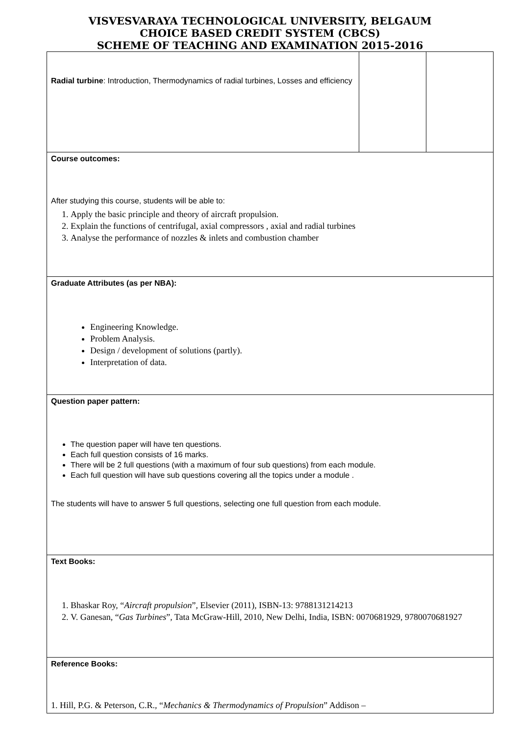VISVESVARAYA TECHNOLOGICAL UNIVERSITY, BELGAUM
CHOICE BASED CREDIT SYSTEM (CBCS)
SCHEME OF TEACHING AND EXAMINATION 2015-2016
| Radial turbine : Introduction, Thermodynamics of radial turbines, Losses and efficiency | | |
| Course outcomes: After studying this course, students will be able to: 1. Apply the basic principle and theory of aircraft propulsion. 2. Explain the functions of centrifugal, axial compressors , axial and radial turbines 3. Analyse the performance of nozzles & inlets and combustion chamber | | |
| Graduate Attributes (as per NBA): Engineering Knowledge. Problem Analysis. Design / development of solutions (partly). Interpretation of data. | | |
| Question paper pattern: The question paper will have ten questions. Each full question consists of 16 marks. There will be 2 full questions (with a maximum of four sub questions) from each module. Each full question will have sub questions covering all the topics under a module . The students will have to answer 5 full questions, selecting one full question from each module. | | |
| Text Books: 1. Bhaskar Roy, “ Aircraft propulsion ”, Elsevier (2011), ISBN-13: 9788131214213 2. V. Ganesan, “ Gas Turbines ”, Tata McGraw-Hill, 2010, New Delhi, India, ISBN: 0070681929, 9780070681927 | | |
| Reference Books: 1. Hill, P.G. & Peterson, C.R., “ Mechanics & Thermodynamics of Propulsion ” Addison – | | |